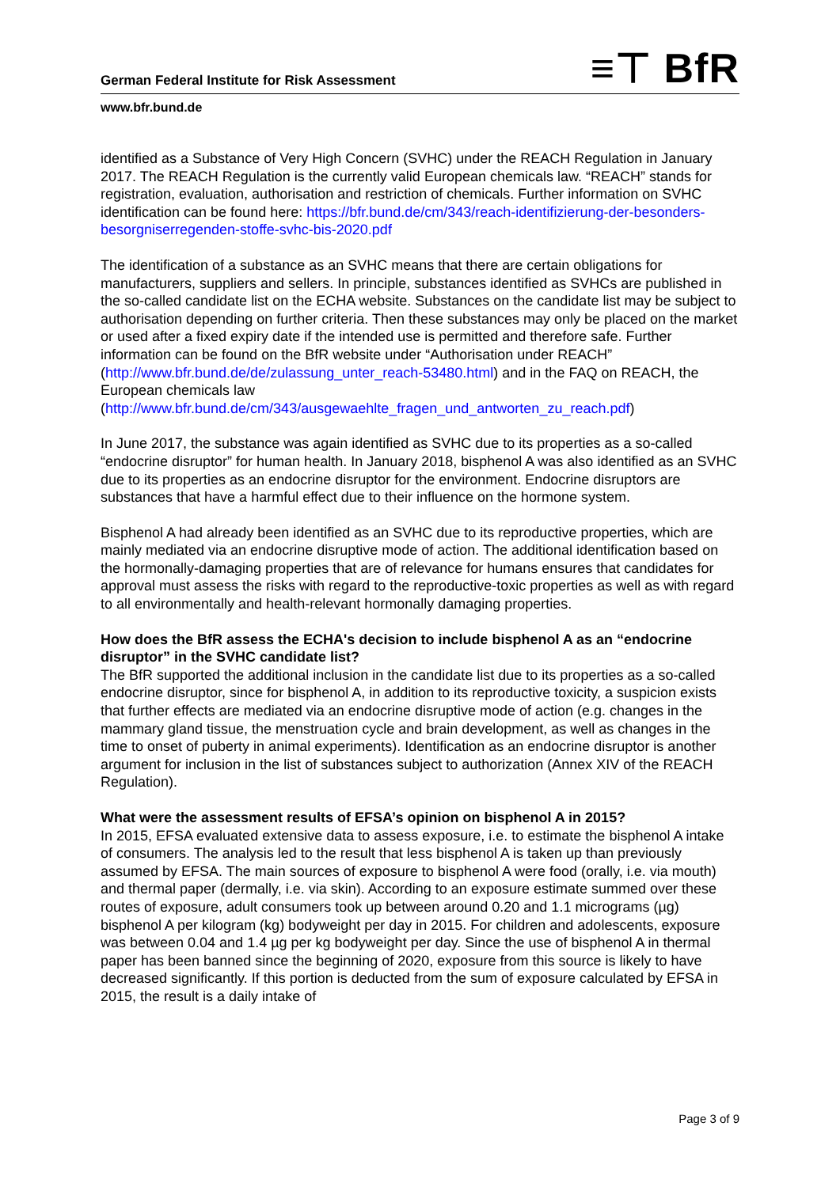German Federal Institute for Risk Assessment ≡⊤ BfR
www.bfr.bund.de
identified as a Substance of Very High Concern (SVHC) under the REACH Regulation in January 2017. The REACH Regulation is the currently valid European chemicals law. “REACH” stands for registration, evaluation, authorisation and restriction of chemicals. Further information on SVHC identification can be found here: https://bfr.bund.de/cm/343/reach-identifizierung-der-besonders-besorgniserregenden-stoffe-svhc-bis-2020.pdf
The identification of a substance as an SVHC means that there are certain obligations for manufacturers, suppliers and sellers. In principle, substances identified as SVHCs are published in the so-called candidate list on the ECHA website. Substances on the candidate list may be subject to authorisation depending on further criteria. Then these substances may only be placed on the market or used after a fixed expiry date if the intended use is permitted and therefore safe. Further information can be found on the BfR website under “Authorisation under REACH” (http://www.bfr.bund.de/de/zulassung_unter_reach-53480.html) and in the FAQ on REACH, the European chemicals law (http://www.bfr.bund.de/cm/343/ausgewaehlte_fragen_und_antworten_zu_reach.pdf)
In June 2017, the substance was again identified as SVHC due to its properties as a so-called “endocrine disruptor” for human health. In January 2018, bisphenol A was also identified as an SVHC due to its properties as an endocrine disruptor for the environment. Endocrine disruptors are substances that have a harmful effect due to their influence on the hormone system.
Bisphenol A had already been identified as an SVHC due to its reproductive properties, which are mainly mediated via an endocrine disruptive mode of action. The additional identification based on the hormonally-damaging properties that are of relevance for humans ensures that candidates for approval must assess the risks with regard to the reproductive-toxic properties as well as with regard to all environmentally and health-relevant hormonally damaging properties.
How does the BfR assess the ECHA's decision to include bisphenol A as an “endocrine disruptor” in the SVHC candidate list?
The BfR supported the additional inclusion in the candidate list due to its properties as a so-called endocrine disruptor, since for bisphenol A, in addition to its reproductive toxicity, a suspicion exists that further effects are mediated via an endocrine disruptive mode of action (e.g. changes in the mammary gland tissue, the menstruation cycle and brain development, as well as changes in the time to onset of puberty in animal experiments). Identification as an endocrine disruptor is another argument for inclusion in the list of substances subject to authorization (Annex XIV of the REACH Regulation).
What were the assessment results of EFSA’s opinion on bisphenol A in 2015?
In 2015, EFSA evaluated extensive data to assess exposure, i.e. to estimate the bisphenol A intake of consumers. The analysis led to the result that less bisphenol A is taken up than previously assumed by EFSA. The main sources of exposure to bisphenol A were food (orally, i.e. via mouth) and thermal paper (dermally, i.e. via skin). According to an exposure estimate summed over these routes of exposure, adult consumers took up between around 0.20 and 1.1 micrograms (µg) bisphenol A per kilogram (kg) bodyweight per day in 2015. For children and adolescents, exposure was between 0.04 and 1.4 µg per kg bodyweight per day. Since the use of bisphenol A in thermal paper has been banned since the beginning of 2020, exposure from this source is likely to have decreased significantly. If this portion is deducted from the sum of exposure calculated by EFSA in 2015, the result is a daily intake of
Page 3 of 9